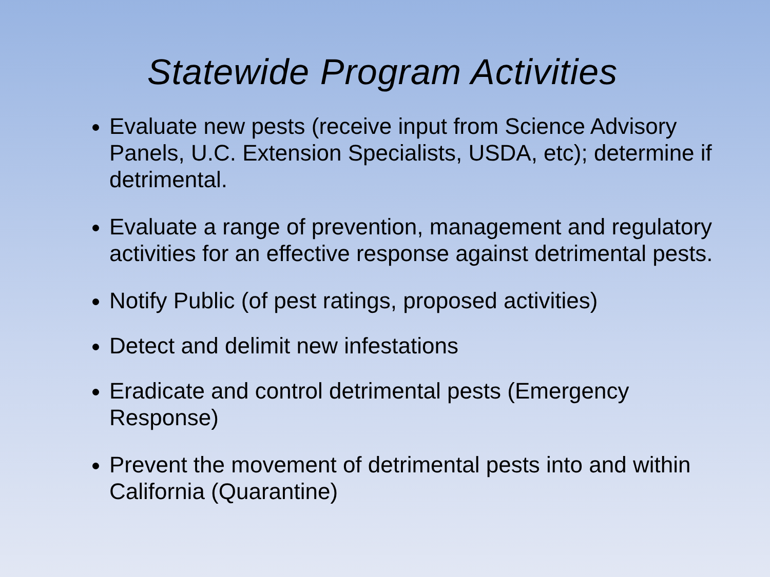Statewide Program Activities
Evaluate new pests (receive input from Science Advisory Panels, U.C. Extension Specialists, USDA, etc); determine if detrimental.
Evaluate a range of prevention, management and regulatory activities for an effective response against detrimental pests.
Notify Public (of pest ratings, proposed activities)
Detect and delimit new infestations
Eradicate and control detrimental pests (Emergency Response)
Prevent the movement of detrimental pests into and within California (Quarantine)